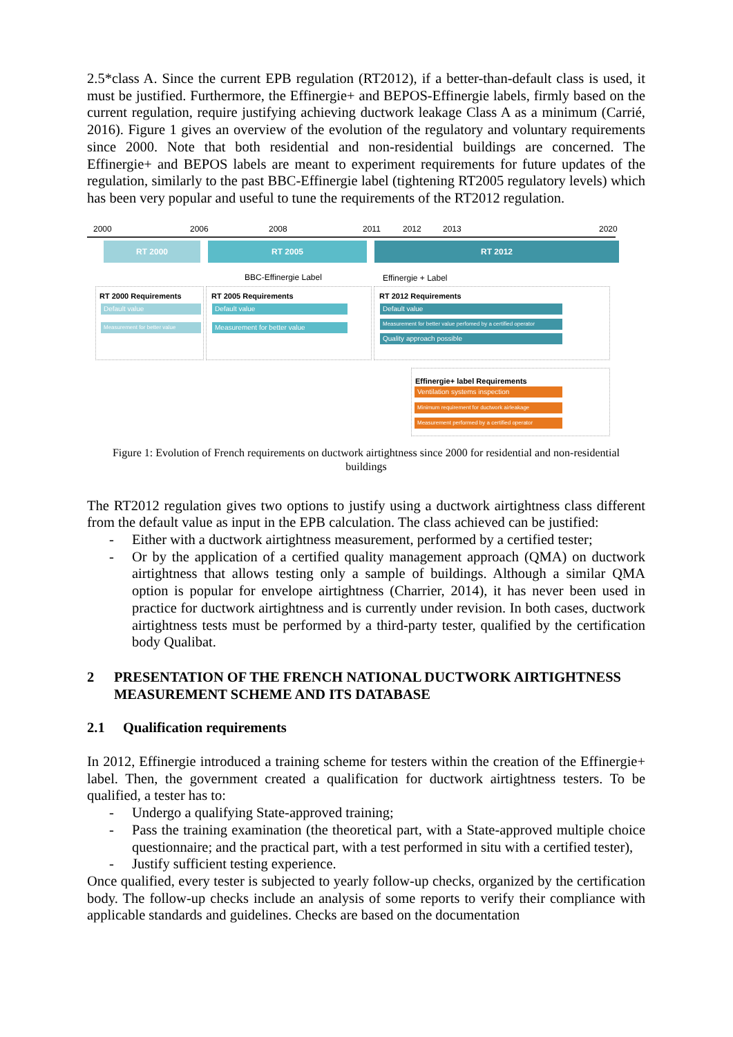2.5*class A. Since the current EPB regulation (RT2012), if a better-than-default class is used, it must be justified. Furthermore, the Effinergie+ and BEPOS-Effinergie labels, firmly based on the current regulation, require justifying achieving ductwork leakage Class A as a minimum (Carrié, 2016). Figure 1 gives an overview of the evolution of the regulatory and voluntary requirements since 2000. Note that both residential and non-residential buildings are concerned. The Effinergie+ and BEPOS labels are meant to experiment requirements for future updates of the regulation, similarly to the past BBC-Effinergie label (tightening RT2005 regulatory levels) which has been very popular and useful to tune the requirements of the RT2012 regulation.
2000 2006 2008 2011 2012 2013 2020
RT 2000 RT 2005 RT 2012
BBC-Effinergie Label Effinergie + Label
RT 2000 Requirements RT 2005 Requirements RT 2012 Requirements
Default value
Measurement for better value
Default value
Measurement for better value
Default value
Measurement for better value perfomed by a certified operator
Quality approach possible
Effinergie+ label Requirements
Ventilation systems inspection
Minimum requirement for ductwork airleakage
Measurement performed by a certified operator
Figure 1: Evolution of French requirements on ductwork airtightness since 2000 for residential and non-residential buildings
The RT2012 regulation gives two options to justify using a ductwork airtightness class different from the default value as input in the EPB calculation. The class achieved can be justified:
- Either with a ductwork airtightness measurement, performed by a certified tester;
- Or by the application of a certified quality management approach (QMA) on ductwork airtightness that allows testing only a sample of buildings. Although a similar QMA option is popular for envelope airtightness (Charrier, 2014), it has never been used in practice for ductwork airtightness and is currently under revision. In both cases, ductwork airtightness tests must be performed by a third-party tester, qualified by the certification body Qualibat.
2 PRESENTATION OF THE FRENCH NATIONAL DUCTWORK AIRTIGHTNESS MEASUREMENT SCHEME AND ITS DATABASE
2.1 Qualification requirements
In 2012, Effinergie introduced a training scheme for testers within the creation of the Effinergie+ label. Then, the government created a qualification for ductwork airtightness testers. To be qualified, a tester has to:
- Undergo a qualifying State-approved training;
- Pass the training examination (the theoretical part, with a State-approved multiple choice questionnaire; and the practical part, with a test performed in situ with a certified tester),
- Justify sufficient testing experience.
Once qualified, every tester is subjected to yearly follow-up checks, organized by the certification body. The follow-up checks include an analysis of some reports to verify their compliance with applicable standards and guidelines. Checks are based on the documentation